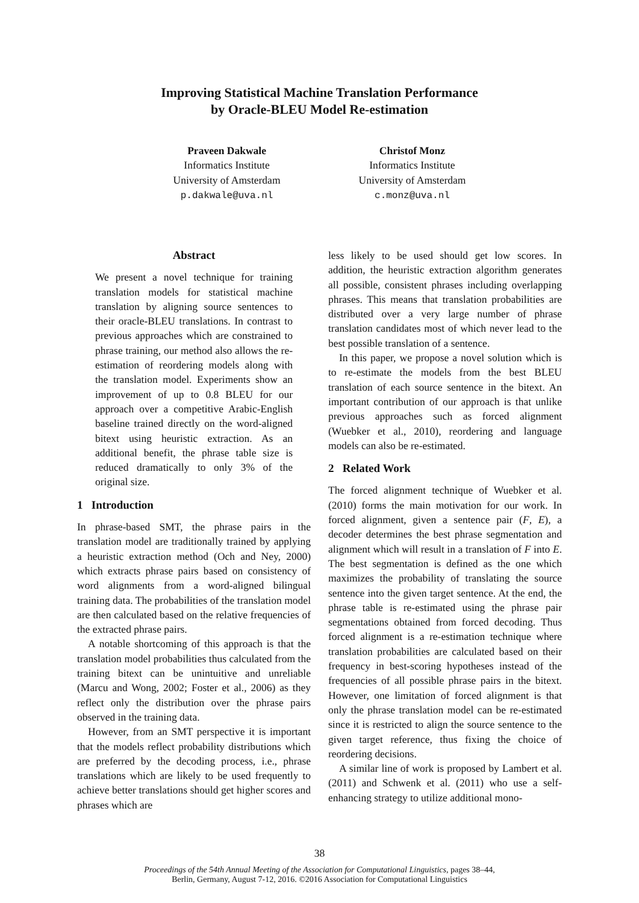Improving Statistical Machine Translation Performance
by Oracle-BLEU Model Re-estimation
Praveen Dakwale
Informatics Institute
University of Amsterdam
p.dakwale@uva.nl
Christof Monz
Informatics Institute
University of Amsterdam
c.monz@uva.nl
Abstract
We present a novel technique for training translation models for statistical machine translation by aligning source sentences to their oracle-BLEU translations. In contrast to previous approaches which are constrained to phrase training, our method also allows the re-estimation of reordering models along with the translation model. Experiments show an improvement of up to 0.8 BLEU for our approach over a competitive Arabic-English baseline trained directly on the word-aligned bitext using heuristic extraction. As an additional benefit, the phrase table size is reduced dramatically to only 3% of the original size.
1 Introduction
In phrase-based SMT, the phrase pairs in the translation model are traditionally trained by applying a heuristic extraction method (Och and Ney, 2000) which extracts phrase pairs based on consistency of word alignments from a word-aligned bilingual training data. The probabilities of the translation model are then calculated based on the relative frequencies of the extracted phrase pairs.
A notable shortcoming of this approach is that the translation model probabilities thus calculated from the training bitext can be unintuitive and unreliable (Marcu and Wong, 2002; Foster et al., 2006) as they reflect only the distribution over the phrase pairs observed in the training data.
However, from an SMT perspective it is important that the models reflect probability distributions which are preferred by the decoding process, i.e., phrase translations which are likely to be used frequently to achieve better translations should get higher scores and phrases which are
less likely to be used should get low scores. In addition, the heuristic extraction algorithm generates all possible, consistent phrases including overlapping phrases. This means that translation probabilities are distributed over a very large number of phrase translation candidates most of which never lead to the best possible translation of a sentence.
In this paper, we propose a novel solution which is to re-estimate the models from the best BLEU translation of each source sentence in the bitext. An important contribution of our approach is that unlike previous approaches such as forced alignment (Wuebker et al., 2010), reordering and language models can also be re-estimated.
2 Related Work
The forced alignment technique of Wuebker et al. (2010) forms the main motivation for our work. In forced alignment, given a sentence pair (F, E), a decoder determines the best phrase segmentation and alignment which will result in a translation of F into E. The best segmentation is defined as the one which maximizes the probability of translating the source sentence into the given target sentence. At the end, the phrase table is re-estimated using the phrase pair segmentations obtained from forced decoding. Thus forced alignment is a re-estimation technique where translation probabilities are calculated based on their frequency in best-scoring hypotheses instead of the frequencies of all possible phrase pairs in the bitext. However, one limitation of forced alignment is that only the phrase translation model can be re-estimated since it is restricted to align the source sentence to the given target reference, thus fixing the choice of reordering decisions.
A similar line of work is proposed by Lambert et al. (2011) and Schwenk et al. (2011) who use a self-enhancing strategy to utilize additional mono-
38
Proceedings of the 54th Annual Meeting of the Association for Computational Linguistics, pages 38–44,
Berlin, Germany, August 7-12, 2016. ©2016 Association for Computational Linguistics